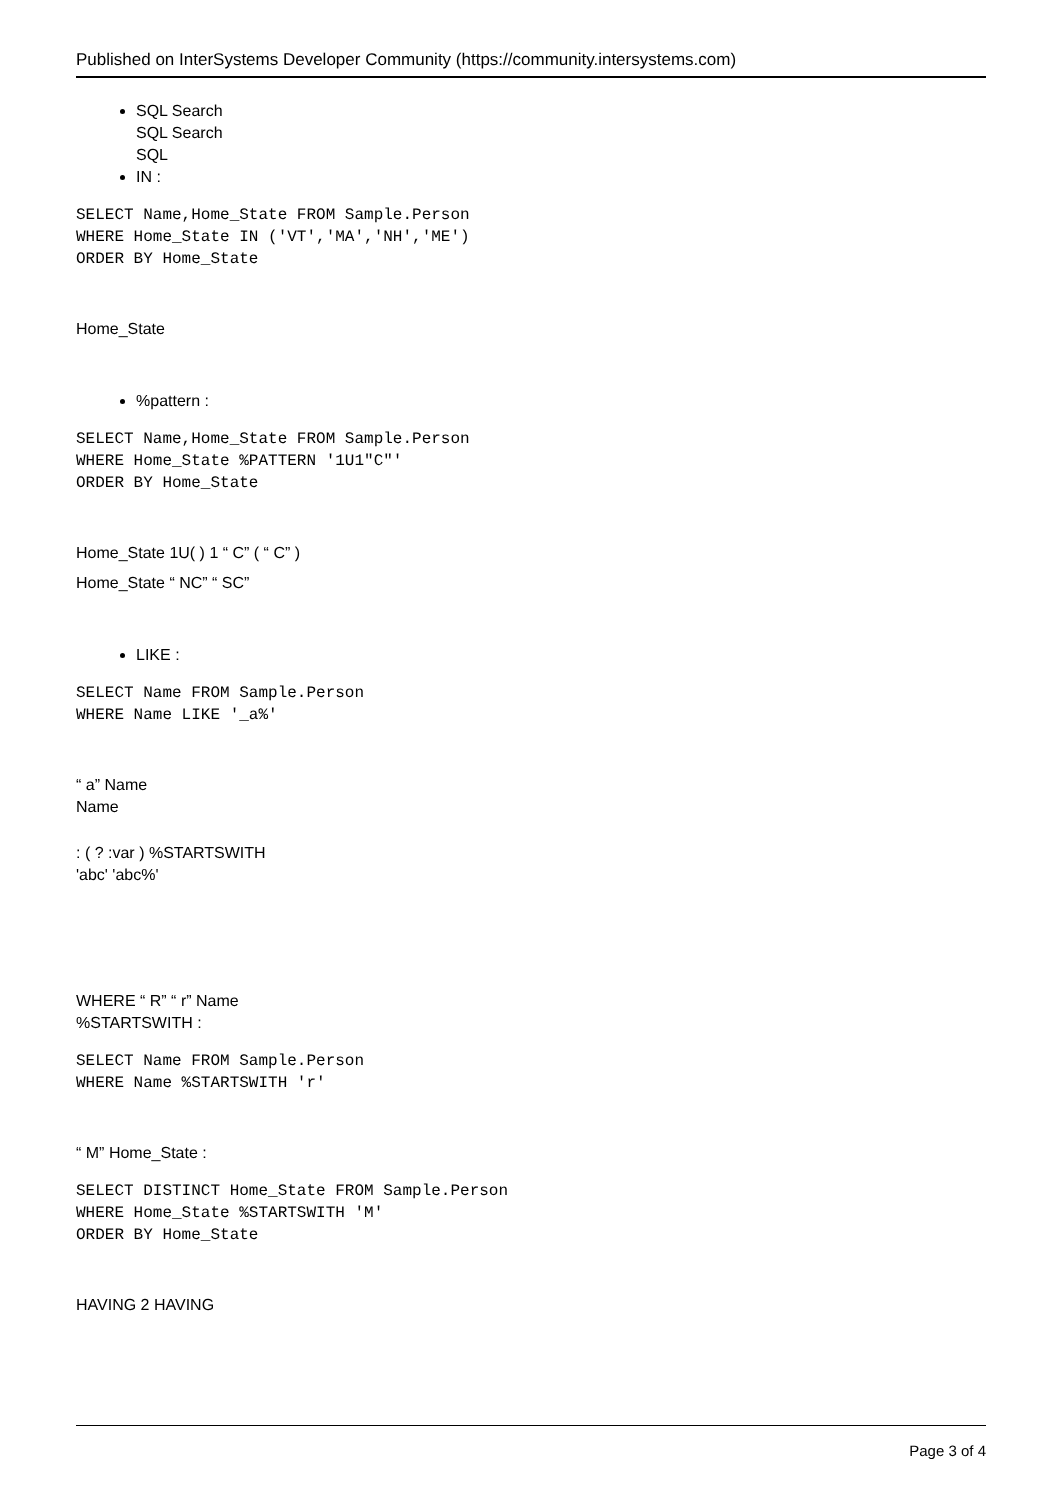Published on InterSystems Developer Community (https://community.intersystems.com)
SQL Search
SQL Search
SQL
IN :
SELECT Name,Home_State FROM Sample.Person
WHERE Home_State IN ('VT','MA','NH','ME')
ORDER BY Home_State
Home_State
%pattern :
SELECT Name,Home_State FROM Sample.Person
WHERE Home_State %PATTERN '1U1"C"'
ORDER BY Home_State
Home_State 1U( ) 1 “ C” ( “ C” )
Home_State “ NC” “ SC”
LIKE :
SELECT Name FROM Sample.Person
WHERE Name LIKE '_a%'
“ a” Name
Name
: ( ? :var ) %STARTSWITH
'abc' 'abc%'
WHERE “ R” “ r” Name
%STARTSWITH :
SELECT Name FROM Sample.Person
WHERE Name %STARTSWITH 'r'
“ M” Home_State :
SELECT DISTINCT Home_State FROM Sample.Person
WHERE Home_State %STARTSWITH 'M'
ORDER BY Home_State
HAVING 2 HAVING
Page 3 of 4